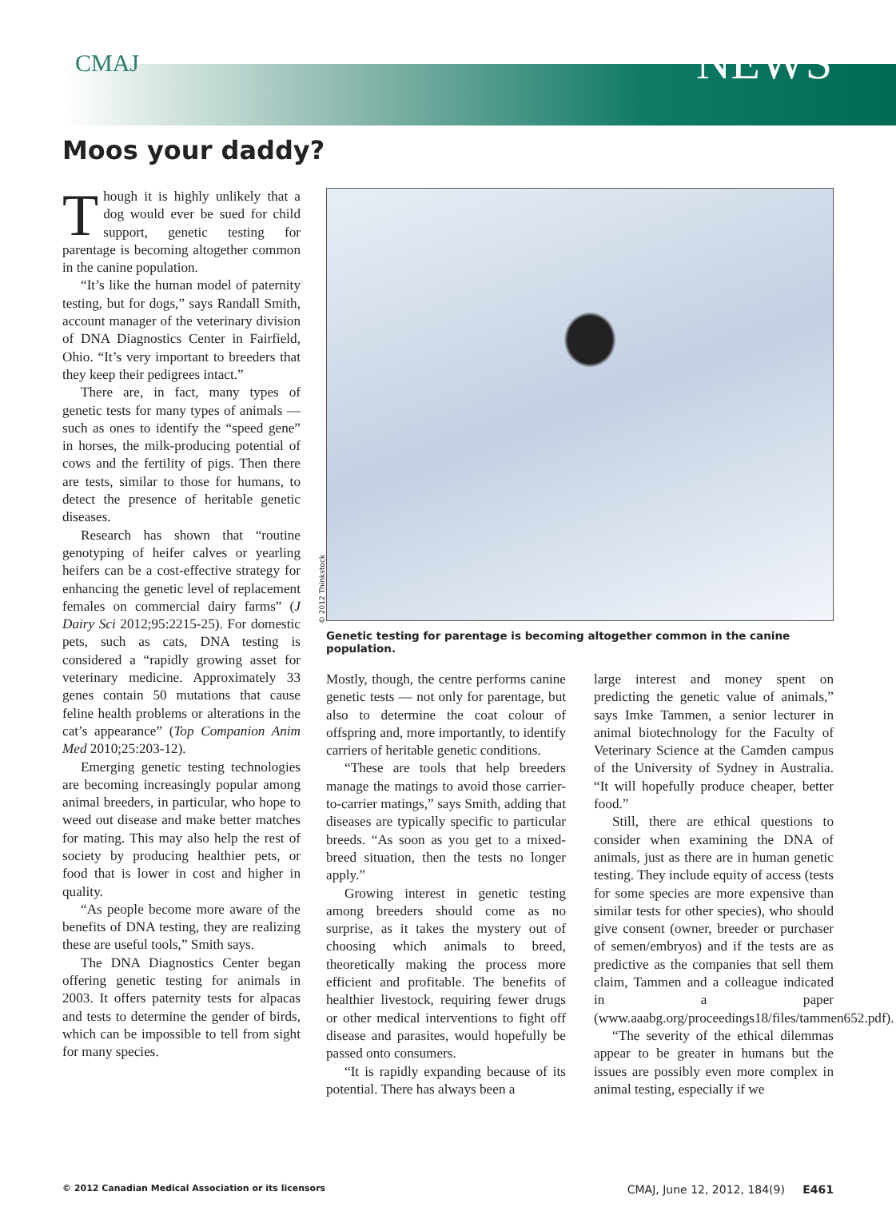CMAJ NEWS
Moos your daddy?
Though it is highly unlikely that a dog would ever be sued for child support, genetic testing for parentage is becoming altogether common in the canine population.
“It’s like the human model of paternity testing, but for dogs,” says Randall Smith, account manager of the veterinary division of DNA Diagnostics Center in Fairfield, Ohio. “It’s very important to breeders that they keep their pedigrees intact.”
There are, in fact, many types of genetic tests for many types of animals — such as ones to identify the “speed gene” in horses, the milk-producing potential of cows and the fertility of pigs. Then there are tests, similar to those for humans, to detect the presence of heritable genetic diseases.
Research has shown that “routine genotyping of heifer calves or yearling heifers can be a cost-effective strategy for enhancing the genetic level of replacement females on commercial dairy farms” (J Dairy Sci 2012;95:2215-25). For domestic pets, such as cats, DNA testing is considered a “rapidly growing asset for veterinary medicine. Approximately 33 genes contain 50 mutations that cause feline health problems or alterations in the cat’s appearance” (Top Companion Anim Med 2010;25:203-12).
Emerging genetic testing technologies are becoming increasingly popular among animal breeders, in particular, who hope to weed out disease and make better matches for mating. This may also help the rest of society by producing healthier pets, or food that is lower in cost and higher in quality.
“As people become more aware of the benefits of DNA testing, they are realizing these are useful tools,” Smith says.
The DNA Diagnostics Center began offering genetic testing for animals in 2003. It offers paternity tests for alpacas and tests to determine the gender of birds, which can be impossible to tell from sight for many species.
Genetic testing for parentage is becoming altogether common in the canine population.
Mostly, though, the centre performs canine genetic tests — not only for parentage, but also to determine the coat colour of offspring and, more importantly, to identify carriers of heritable genetic conditions.
“These are tools that help breeders manage the matings to avoid those carrier-to-carrier matings,” says Smith, adding that diseases are typically specific to particular breeds. “As soon as you get to a mixed-breed situation, then the tests no longer apply.”
Growing interest in genetic testing among breeders should come as no surprise, as it takes the mystery out of choosing which animals to breed, theoretically making the process more efficient and profitable. The benefits of healthier livestock, requiring fewer drugs or other medical interventions to fight off disease and parasites, would hopefully be passed onto consumers.
“It is rapidly expanding because of its potential. There has always been a
large interest and money spent on predicting the genetic value of animals,” says Imke Tammen, a senior lecturer in animal biotechnology for the Faculty of Veterinary Science at the Camden campus of the University of Sydney in Australia. “It will hopefully produce cheaper, better food.”
Still, there are ethical questions to consider when examining the DNA of animals, just as there are in human genetic testing. They include equity of access (tests for some species are more expensive than similar tests for other species), who should give consent (owner, breeder or purchaser of semen/embryos) and if the tests are as predictive as the companies that sell them claim, Tammen and a colleague indicated in a paper (www.aaabg.org/proceedings18/files/tammen652.pdf).
“The severity of the ethical dilemmas appear to be greater in humans but the issues are possibly even more complex in animal testing, especially if we
© 2012 Thinkstock
© 2012 Canadian Medical Association or its licensors CMAJ, June 12, 2012, 184(9) E461